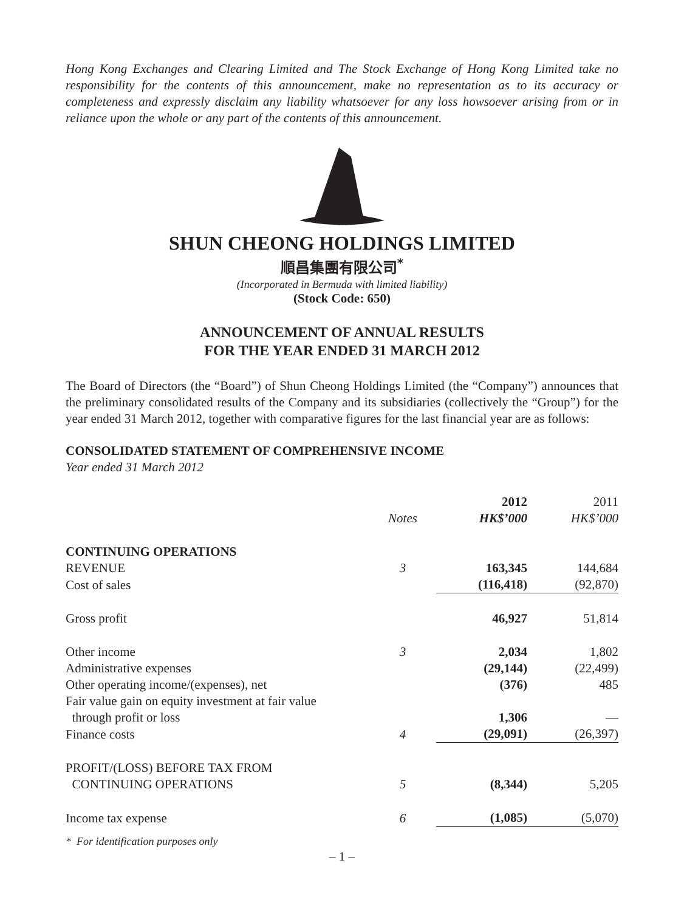Hong Kong Exchanges and Clearing Limited and The Stock Exchange of Hong Kong Limited take no responsibility for the contents of this announcement, make no representation as to its accuracy or completeness and expressly disclaim any liability whatsoever for any loss howsoever arising from or in reliance upon the whole or any part of the contents of this announcement.
SHUN CHEONG HOLDINGS LIMITED
順昌集團有限公司<sup>*</sup>
(Incorporated in Bermuda with limited liability)
(Stock Code: 650)
ANNOUNCEMENT OF ANNUAL RESULTS
FOR THE YEAR ENDED 31 MARCH 2012
The Board of Directors (the “Board”) of Shun Cheong Holdings Limited (the “Company”) announces that the preliminary consolidated results of the Company and its subsidiaries (collectively the “Group”) for the year ended 31 March 2012, together with comparative figures for the last financial year are as follows:
CONSOLIDATED STATEMENT OF COMPREHENSIVE INCOME
Year ended 31 March 2012
| | | 2012 | 2011 |
| --- | --- | --- | --- |
| | Notes | HK$’000 | HK$’000 |
| CONTINUING OPERATIONS | | | |
| REVENUE | 3 | 163,345 | 144,684 |
| Cost of sales | | (116,418) | (92,870) |
| Gross profit | | 46,927 | 51,814 |
| Other income | 3 | 2,034 | 1,802 |
| Administrative expenses | | (29,144) | (22,499) |
| Other operating income/(expenses), net | | (376) | 485 |
| Fair value gain on equity investment at fair value through profit or loss | | 1,306 | — |
| Finance costs | 4 | (29,091) | (26,397) |
| PROFIT/(LOSS) BEFORE TAX FROM CONTINUING OPERATIONS | 5 | (8,344) | 5,205 |
| Income tax expense | 6 | (1,085) | (5,070) |
* For identification purposes only
– 1 –